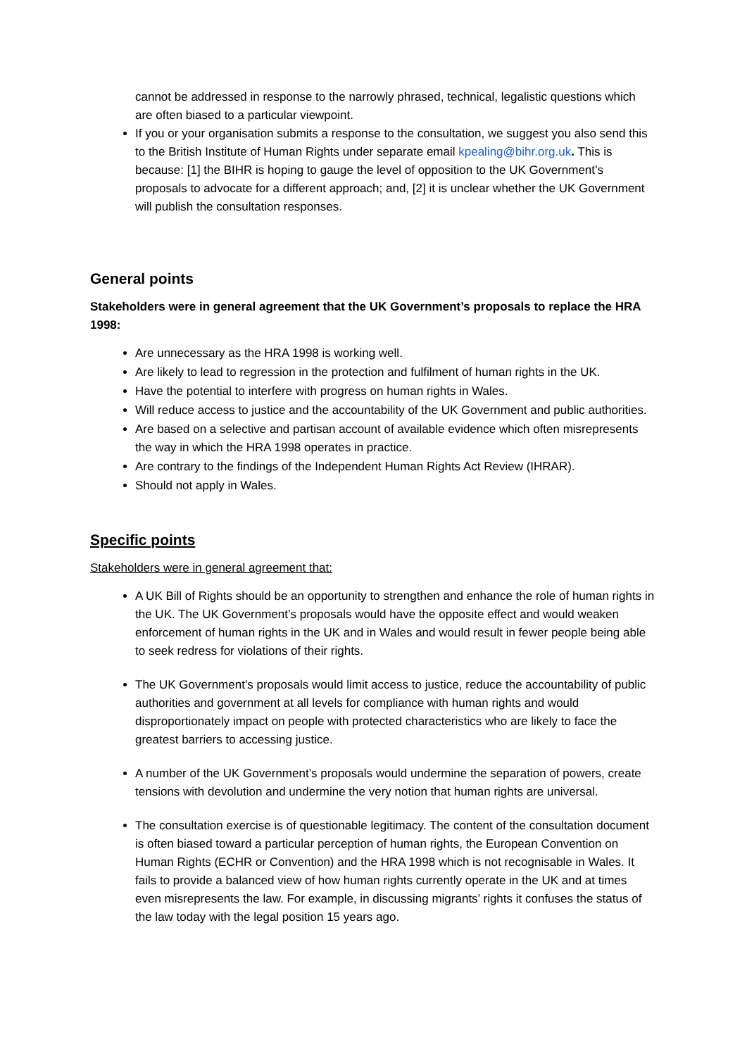cannot be addressed in response to the narrowly phrased, technical, legalistic questions which are often biased to a particular viewpoint.
If you or your organisation submits a response to the consultation, we suggest you also send this to the British Institute of Human Rights under separate email kpealing@bihr.org.uk. This is because: [1] the BIHR is hoping to gauge the level of opposition to the UK Government’s proposals to advocate for a different approach; and, [2] it is unclear whether the UK Government will publish the consultation responses.
General points
Stakeholders were in general agreement that the UK Government’s proposals to replace the HRA 1998:
Are unnecessary as the HRA 1998 is working well.
Are likely to lead to regression in the protection and fulfilment of human rights in the UK.
Have the potential to interfere with progress on human rights in Wales.
Will reduce access to justice and the accountability of the UK Government and public authorities.
Are based on a selective and partisan account of available evidence which often misrepresents the way in which the HRA 1998 operates in practice.
Are contrary to the findings of the Independent Human Rights Act Review (IHRAR).
Should not apply in Wales.
Specific points
Stakeholders were in general agreement that:
A UK Bill of Rights should be an opportunity to strengthen and enhance the role of human rights in the UK. The UK Government’s proposals would have the opposite effect and would weaken enforcement of human rights in the UK and in Wales and would result in fewer people being able to seek redress for violations of their rights.
The UK Government’s proposals would limit access to justice, reduce the accountability of public authorities and government at all levels for compliance with human rights and would disproportionately impact on people with protected characteristics who are likely to face the greatest barriers to accessing justice.
A number of the UK Government’s proposals would undermine the separation of powers, create tensions with devolution and undermine the very notion that human rights are universal.
The consultation exercise is of questionable legitimacy. The content of the consultation document is often biased toward a particular perception of human rights, the European Convention on Human Rights (ECHR or Convention) and the HRA 1998 which is not recognisable in Wales. It fails to provide a balanced view of how human rights currently operate in the UK and at times even misrepresents the law. For example, in discussing migrants’ rights it confuses the status of the law today with the legal position 15 years ago.